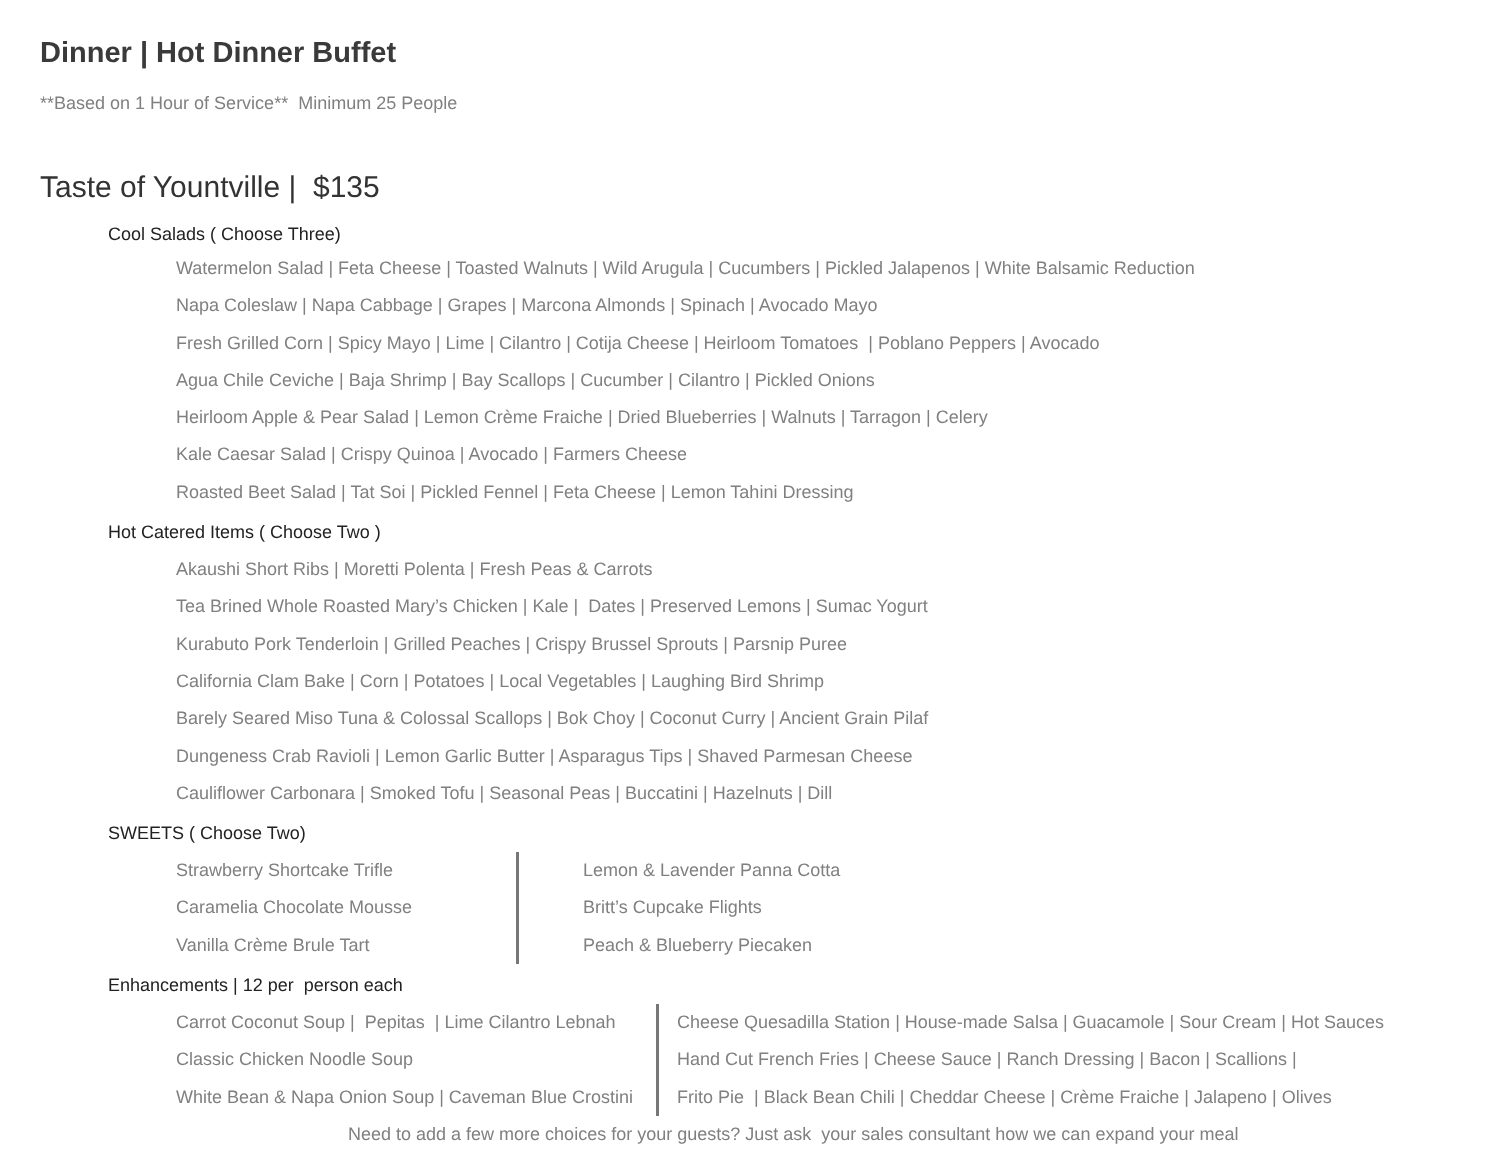Dinner | Hot Dinner Buffet
**Based on 1 Hour of Service** Minimum 25 People
Taste of Yountville | $135
Cool Salads ( Choose Three)
Watermelon Salad | Feta Cheese | Toasted Walnuts | Wild Arugula | Cucumbers | Pickled Jalapenos | White Balsamic Reduction
Napa Coleslaw | Napa Cabbage | Grapes | Marcona Almonds | Spinach | Avocado Mayo
Fresh Grilled Corn | Spicy Mayo | Lime | Cilantro | Cotija Cheese | Heirloom Tomatoes | Poblano Peppers | Avocado
Agua Chile Ceviche | Baja Shrimp | Bay Scallops | Cucumber | Cilantro | Pickled Onions
Heirloom Apple & Pear Salad | Lemon Crème Fraiche | Dried Blueberries | Walnuts | Tarragon | Celery
Kale Caesar Salad | Crispy Quinoa | Avocado | Farmers Cheese
Roasted Beet Salad | Tat Soi | Pickled Fennel | Feta Cheese | Lemon Tahini Dressing
Hot Catered Items ( Choose Two )
Akaushi Short Ribs | Moretti Polenta | Fresh Peas & Carrots
Tea Brined Whole Roasted Mary’s Chicken | Kale | Dates | Preserved Lemons | Sumac Yogurt
Kurabuto Pork Tenderloin | Grilled Peaches | Crispy Brussel Sprouts | Parsnip Puree
California Clam Bake | Corn | Potatoes | Local Vegetables | Laughing Bird Shrimp
Barely Seared Miso Tuna & Colossal Scallops | Bok Choy | Coconut Curry | Ancient Grain Pilaf
Dungeness Crab Ravioli | Lemon Garlic Butter | Asparagus Tips | Shaved Parmesan Cheese
Cauliflower Carbonara | Smoked Tofu | Seasonal Peas | Buccatini | Hazelnuts | Dill
SWEETS ( Choose Two)
Strawberry Shortcake Trifle
Caramelia Chocolate Mousse
Vanilla Crème Brule Tart
Lemon & Lavender Panna Cotta
Britt’s Cupcake Flights
Peach & Blueberry Piecaken
Enhancements | 12 per person each
Carrot Coconut Soup | Pepitas | Lime Cilantro Lebnah
Classic Chicken Noodle Soup
White Bean & Napa Onion Soup | Caveman Blue Crostini
Cheese Quesadilla Station | House-made Salsa | Guacamole | Sour Cream | Hot Sauces
Hand Cut French Fries | Cheese Sauce | Ranch Dressing | Bacon | Scallions |
Frito Pie | Black Bean Chili | Cheddar Cheese | Crème Fraiche | Jalapeno | Olives
Need to add a few more choices for your guests? Just ask your sales consultant how we can expand your meal